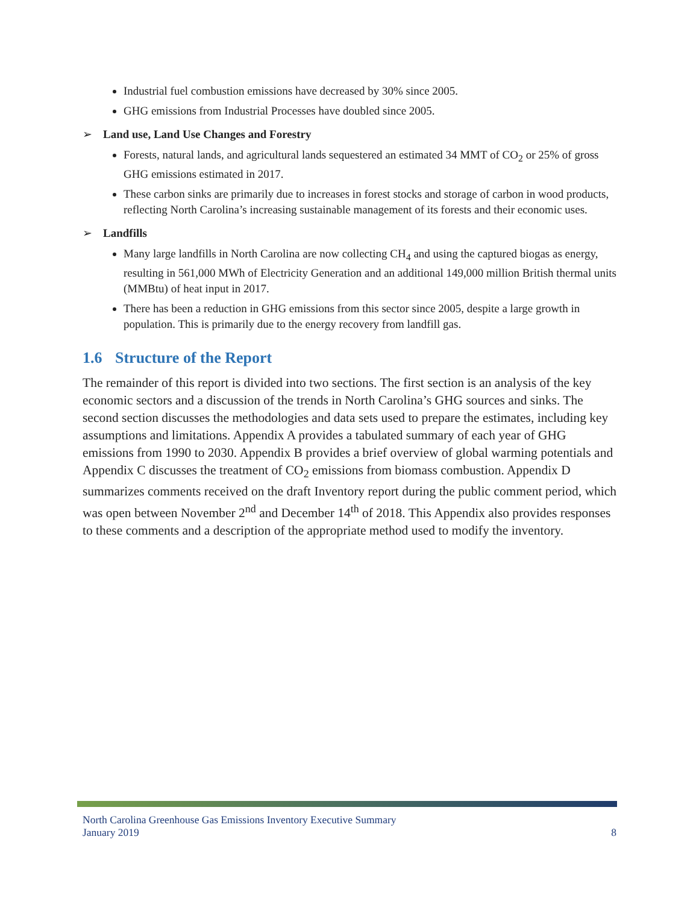Industrial fuel combustion emissions have decreased by 30% since 2005.
GHG emissions from Industrial Processes have doubled since 2005.
➢ Land use, Land Use Changes and Forestry
Forests, natural lands, and agricultural lands sequestered an estimated 34 MMT of CO<sub>2</sub> or 25% of gross GHG emissions estimated in 2017.
These carbon sinks are primarily due to increases in forest stocks and storage of carbon in wood products, reflecting North Carolina’s increasing sustainable management of its forests and their economic uses.
➢ Landfills
Many large landfills in North Carolina are now collecting CH<sub>4</sub> and using the captured biogas as energy, resulting in 561,000 MWh of Electricity Generation and an additional 149,000 million British thermal units (MMBtu) of heat input in 2017.
There has been a reduction in GHG emissions from this sector since 2005, despite a large growth in population. This is primarily due to the energy recovery from landfill gas.
1.6 Structure of the Report
The remainder of this report is divided into two sections. The first section is an analysis of the key economic sectors and a discussion of the trends in North Carolina’s GHG sources and sinks. The second section discusses the methodologies and data sets used to prepare the estimates, including key assumptions and limitations. Appendix A provides a tabulated summary of each year of GHG emissions from 1990 to 2030. Appendix B provides a brief overview of global warming potentials and Appendix C discusses the treatment of CO<sub>2</sub> emissions from biomass combustion. Appendix D summarizes comments received on the draft Inventory report during the public comment period, which was open between November 2<sup>nd</sup> and December 14<sup>th</sup> of 2018. This Appendix also provides responses to these comments and a description of the appropriate method used to modify the inventory.
North Carolina Greenhouse Gas Emissions Inventory Executive Summary
January 2019 8